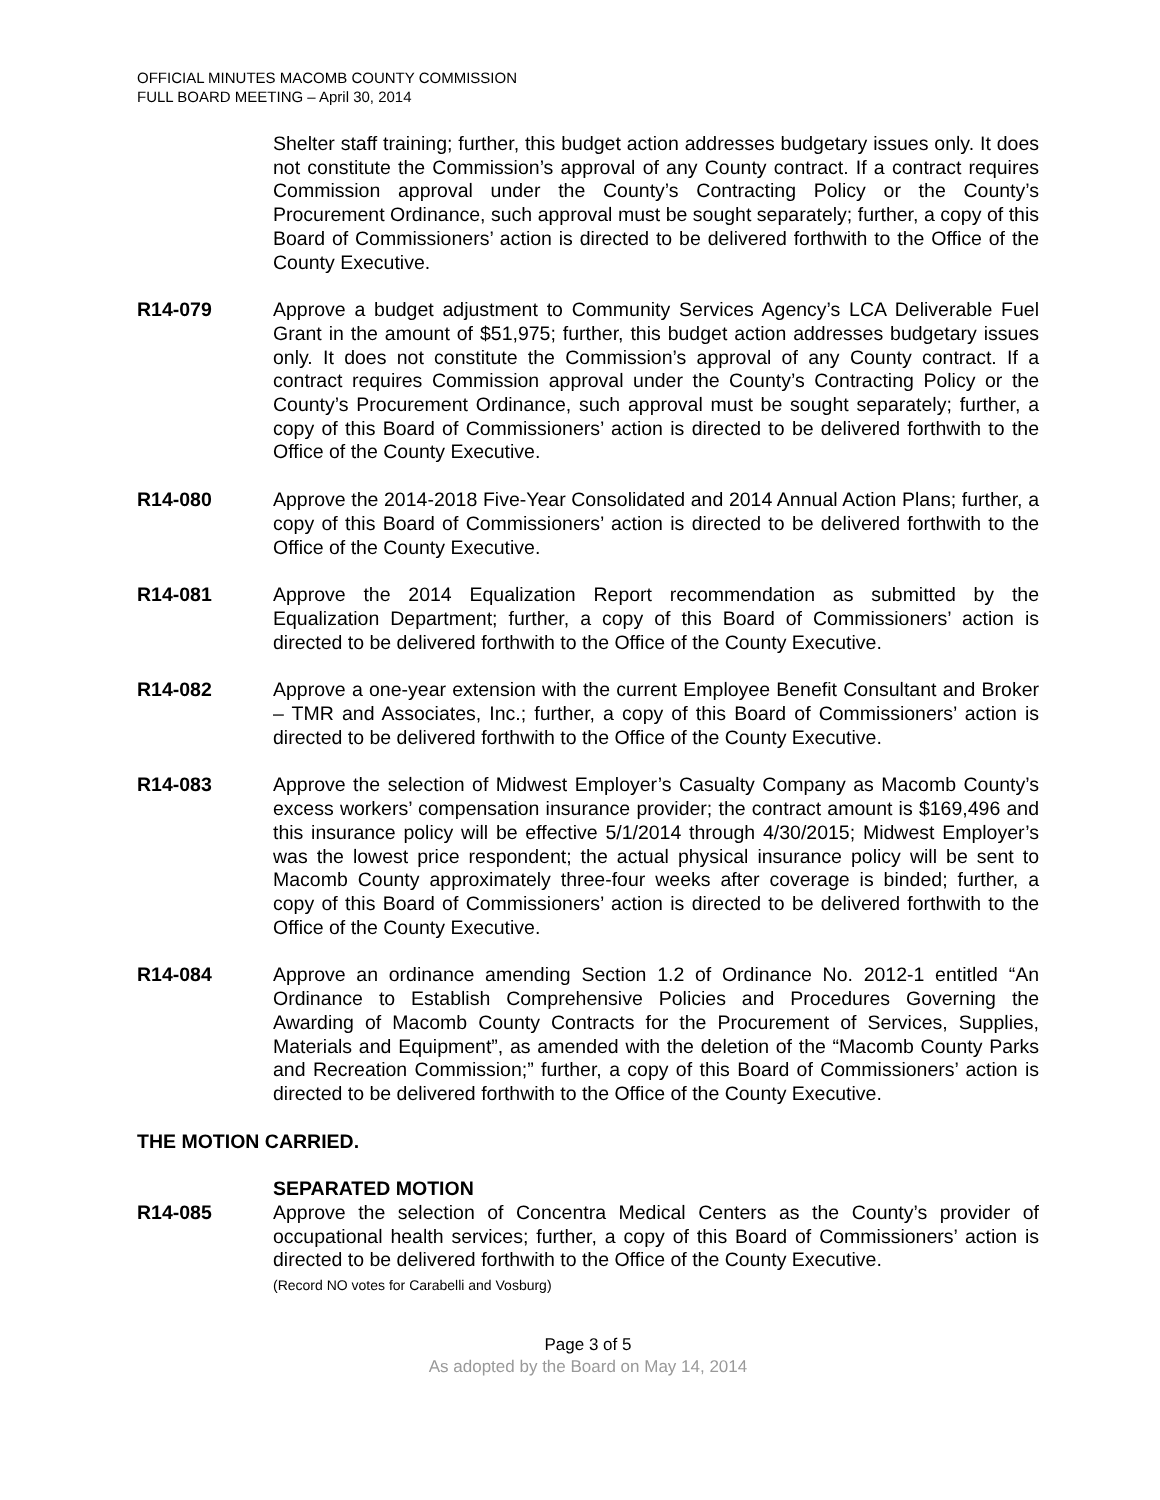OFFICIAL MINUTES MACOMB COUNTY COMMISSION
FULL BOARD MEETING – April 30, 2014
Shelter staff training; further, this budget action addresses budgetary issues only. It does not constitute the Commission’s approval of any County contract. If a contract requires Commission approval under the County’s Contracting Policy or the County’s Procurement Ordinance, such approval must be sought separately; further, a copy of this Board of Commissioners’ action is directed to be delivered forthwith to the Office of the County Executive.
R14-079 Approve a budget adjustment to Community Services Agency’s LCA Deliverable Fuel Grant in the amount of $51,975; further, this budget action addresses budgetary issues only. It does not constitute the Commission’s approval of any County contract. If a contract requires Commission approval under the County’s Contracting Policy or the County’s Procurement Ordinance, such approval must be sought separately; further, a copy of this Board of Commissioners’ action is directed to be delivered forthwith to the Office of the County Executive.
R14-080 Approve the 2014-2018 Five-Year Consolidated and 2014 Annual Action Plans; further, a copy of this Board of Commissioners’ action is directed to be delivered forthwith to the Office of the County Executive.
R14-081 Approve the 2014 Equalization Report recommendation as submitted by the Equalization Department; further, a copy of this Board of Commissioners’ action is directed to be delivered forthwith to the Office of the County Executive.
R14-082 Approve a one-year extension with the current Employee Benefit Consultant and Broker – TMR and Associates, Inc.; further, a copy of this Board of Commissioners’ action is directed to be delivered forthwith to the Office of the County Executive.
R14-083 Approve the selection of Midwest Employer’s Casualty Company as Macomb County’s excess workers’ compensation insurance provider; the contract amount is $169,496 and this insurance policy will be effective 5/1/2014 through 4/30/2015; Midwest Employer’s was the lowest price respondent; the actual physical insurance policy will be sent to Macomb County approximately three-four weeks after coverage is binded; further, a copy of this Board of Commissioners’ action is directed to be delivered forthwith to the Office of the County Executive.
R14-084 Approve an ordinance amending Section 1.2 of Ordinance No. 2012-1 entitled “An Ordinance to Establish Comprehensive Policies and Procedures Governing the Awarding of Macomb County Contracts for the Procurement of Services, Supplies, Materials and Equipment”, as amended with the deletion of the “Macomb County Parks and Recreation Commission;” further, a copy of this Board of Commissioners’ action is directed to be delivered forthwith to the Office of the County Executive.
THE MOTION CARRIED.
SEPARATED MOTION
R14-085 Approve the selection of Concentra Medical Centers as the County’s provider of occupational health services; further, a copy of this Board of Commissioners’ action is directed to be delivered forthwith to the Office of the County Executive.
(Record NO votes for Carabelli and Vosburg)
Page 3 of 5
As adopted by the Board on May 14, 2014